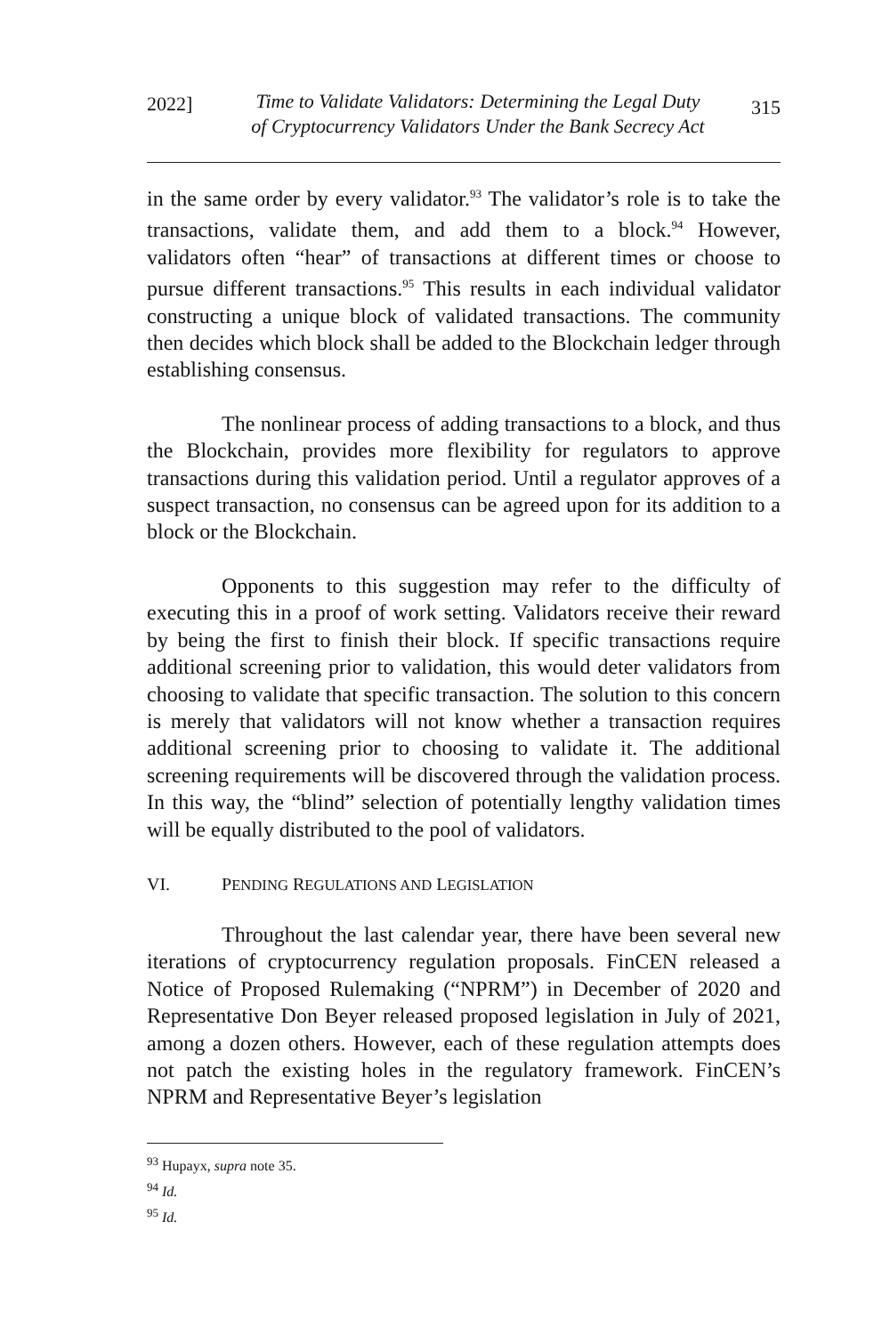2022]
Time to Validate Validators: Determining the Legal Duty
of Cryptocurrency Validators Under the Bank Secrecy Act
315
in the same order by every validator.<sup>93</sup> The validator’s role is to take the transactions, validate them, and add them to a block.<sup>94</sup> However, validators often “hear” of transactions at different times or choose to pursue different transactions.<sup>95</sup> This results in each individual validator constructing a unique block of validated transactions. The community then decides which block shall be added to the Blockchain ledger through establishing consensus.
The nonlinear process of adding transactions to a block, and thus the Blockchain, provides more flexibility for regulators to approve transactions during this validation period. Until a regulator approves of a suspect transaction, no consensus can be agreed upon for its addition to a block or the Blockchain.
Opponents to this suggestion may refer to the difficulty of executing this in a proof of work setting. Validators receive their reward by being the first to finish their block. If specific transactions require additional screening prior to validation, this would deter validators from choosing to validate that specific transaction. The solution to this concern is merely that validators will not know whether a transaction requires additional screening prior to choosing to validate it. The additional screening requirements will be discovered through the validation process. In this way, the “blind” selection of potentially lengthy validation times will be equally distributed to the pool of validators.
VI. PENDING REGULATIONS AND LEGISLATION
Throughout the last calendar year, there have been several new iterations of cryptocurrency regulation proposals. FinCEN released a Notice of Proposed Rulemaking (“NPRM”) in December of 2020 and Representative Don Beyer released proposed legislation in July of 2021, among a dozen others. However, each of these regulation attempts does not patch the existing holes in the regulatory framework. FinCEN’s NPRM and Representative Beyer’s legislation
<sup>93</sup> Hupayx, supra note 35.
<sup>94</sup> Id.
<sup>95</sup> Id.